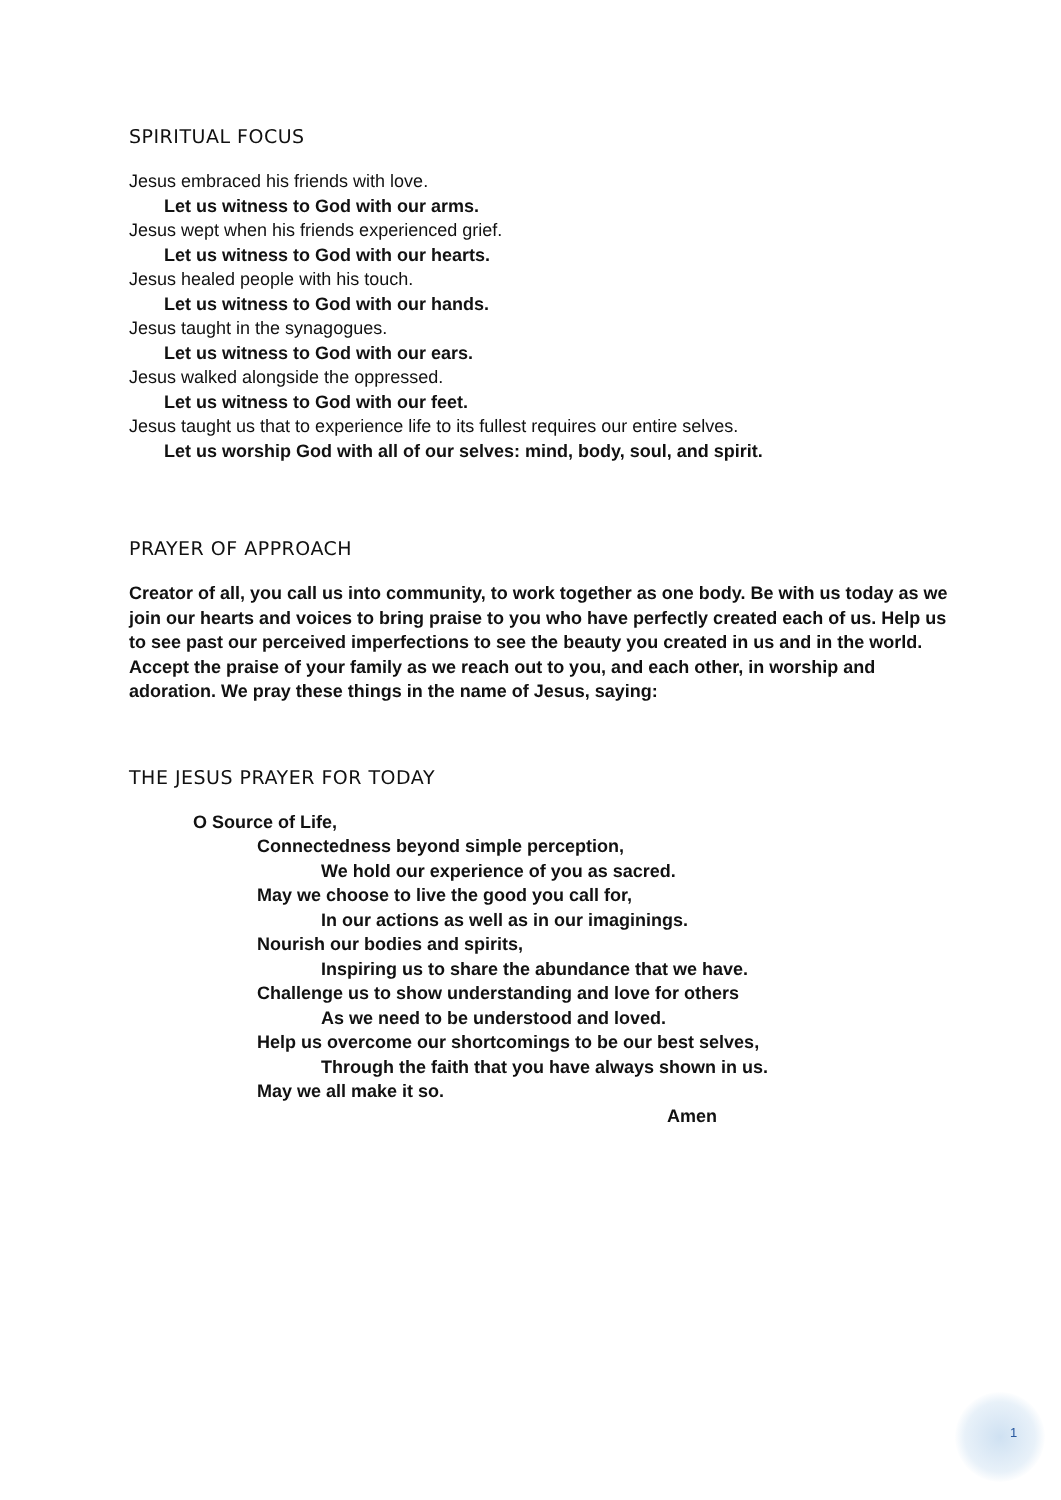SPIRITUAL FOCUS
Jesus embraced his friends with love.
Let us witness to God with our arms.
Jesus wept when his friends experienced grief.
Let us witness to God with our hearts.
Jesus healed people with his touch.
Let us witness to God with our hands.
Jesus taught in the synagogues.
Let us witness to God with our ears.
Jesus walked alongside the oppressed.
Let us witness to God with our feet.
Jesus taught us that to experience life to its fullest requires our entire selves.
Let us worship God with all of our selves: mind, body, soul, and spirit.
PRAYER OF APPROACH
Creator of all, you call us into community, to work together as one body. Be with us today as we join our hearts and voices to bring praise to you who have perfectly created each of us. Help us to see past our perceived imperfections to see the beauty you created in us and in the world. Accept the praise of your family as we reach out to you, and each other, in worship and adoration. We pray these things in the name of Jesus, saying:
THE JESUS PRAYER FOR TODAY
O Source of Life,
Connectedness beyond simple perception,
We hold our experience of you as sacred.
May we choose to live the good you call for,
In our actions as well as in our imaginings.
Nourish our bodies and spirits,
Inspiring us to share the abundance that we have.
Challenge us to show understanding and love for others
As we need to be understood and loved.
Help us overcome our shortcomings to be our best selves,
Through the faith that you have always shown in us.
May we all make it so.
Amen
1